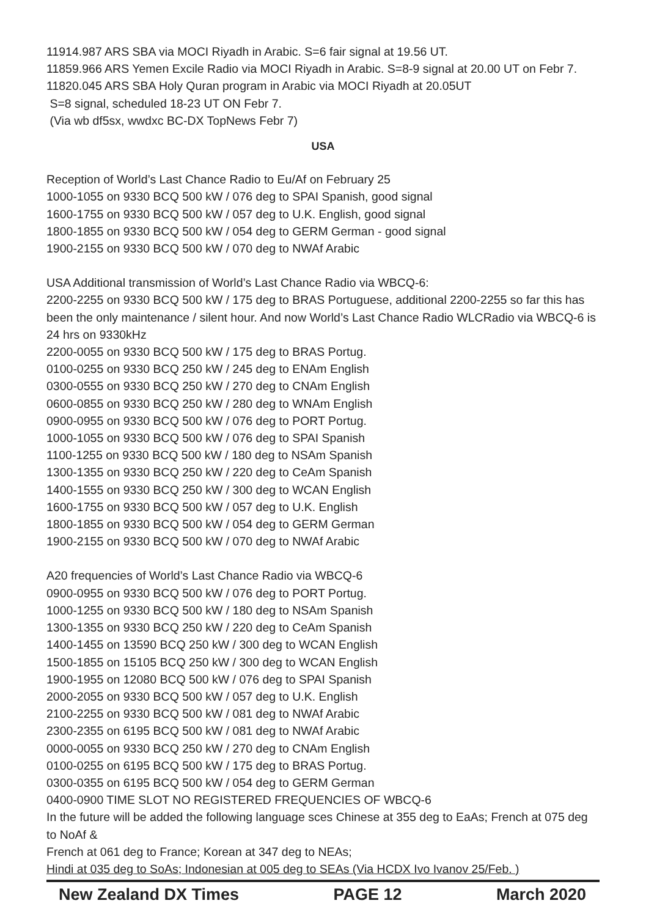11914.987 ARS SBA via MOCI Riyadh in Arabic. S=6 fair signal at 19.56 UT.
11859.966 ARS Yemen Excile Radio via MOCI Riyadh in Arabic. S=8-9 signal at 20.00 UT on Febr 7.
11820.045 ARS SBA Holy Quran program in Arabic via MOCI Riyadh at 20.05UT
S=8 signal, scheduled 18-23 UT ON Febr 7.
(Via wb df5sx, wwdxc BC-DX TopNews Febr 7)
USA
Reception of World’s Last Chance Radio to Eu/Af on February 25
1000-1055 on 9330 BCQ 500 kW / 076 deg to SPAI Spanish, good signal
1600-1755 on 9330 BCQ 500 kW / 057 deg to U.K. English, good signal
1800-1855 on 9330 BCQ 500 kW / 054 deg to GERM German - good signal
1900-2155 on 9330 BCQ 500 kW / 070 deg to NWAf Arabic
USA Additional transmission of World’s Last Chance Radio via WBCQ-6:
2200-2255 on 9330 BCQ 500 kW / 175 deg to BRAS Portuguese, additional 2200-2255 so far this has been the only maintenance / silent hour. And now World’s Last Chance Radio WLCRadio via WBCQ-6 is 24 hrs on 9330kHz
2200-0055 on 9330 BCQ 500 kW / 175 deg to BRAS Portug.
0100-0255 on 9330 BCQ 250 kW / 245 deg to ENAm English
0300-0555 on 9330 BCQ 250 kW / 270 deg to CNAm English
0600-0855 on 9330 BCQ 250 kW / 280 deg to WNAm English
0900-0955 on 9330 BCQ 500 kW / 076 deg to PORT Portug.
1000-1055 on 9330 BCQ 500 kW / 076 deg to SPAI Spanish
1100-1255 on 9330 BCQ 500 kW / 180 deg to NSAm Spanish
1300-1355 on 9330 BCQ 250 kW / 220 deg to CeAm Spanish
1400-1555 on 9330 BCQ 250 kW / 300 deg to WCAN English
1600-1755 on 9330 BCQ 500 kW / 057 deg to U.K. English
1800-1855 on 9330 BCQ 500 kW / 054 deg to GERM German
1900-2155 on 9330 BCQ 500 kW / 070 deg to NWAf Arabic
A20 frequencies of World’s Last Chance Radio via WBCQ-6
0900-0955 on 9330 BCQ 500 kW / 076 deg to PORT Portug.
1000-1255 on 9330 BCQ 500 kW / 180 deg to NSAm Spanish
1300-1355 on 9330 BCQ 250 kW / 220 deg to CeAm Spanish
1400-1455 on 13590 BCQ 250 kW / 300 deg to WCAN English
1500-1855 on 15105 BCQ 250 kW / 300 deg to WCAN English
1900-1955 on 12080 BCQ 500 kW / 076 deg to SPAI Spanish
2000-2055 on 9330 BCQ 500 kW / 057 deg to U.K. English
2100-2255 on 9330 BCQ 500 kW / 081 deg to NWAf Arabic
2300-2355 on 6195 BCQ 500 kW / 081 deg to NWAf Arabic
0000-0055 on 9330 BCQ 250 kW / 270 deg to CNAm English
0100-0255 on 6195 BCQ 500 kW / 175 deg to BRAS Portug.
0300-0355 on 6195 BCQ 500 kW / 054 deg to GERM German
0400-0900 TIME SLOT NO REGISTERED FREQUENCIES OF WBCQ-6
In the future will be added the following language sces Chinese at 355 deg to EaAs; French at 075 deg to NoAf &
French at 061 deg to France; Korean at 347 deg to NEAs;
Hindi at 035 deg to SoAs; Indonesian at 005 deg to SEAs (Via HCDX Ivo Ivanov 25/Feb. )
New Zealand DX Times PAGE 12 March 2020